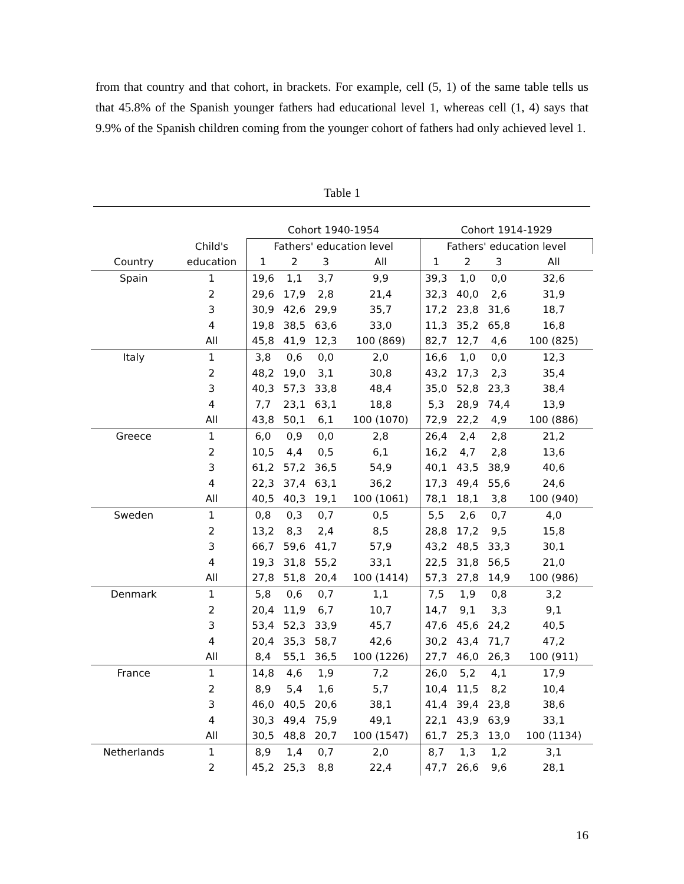from that country and that cohort, in brackets. For example, cell (5, 1) of the same table tells us that 45.8% of the Spanish younger fathers had educational level 1, whereas cell (1, 4) says that 9.9% of the Spanish children coming from the younger cohort of fathers had only achieved level 1.
Table 1
| | | Cohort 1940-1954 | | | | Cohort 1914-1929 | | | |
| --- | --- | --- | --- | --- | --- | --- | --- | --- | --- |
| | Child's | Fathers' education level | | | | Fathers' education level | | | |
| Country | education | 1 | 2 | 3 | All | 1 | 2 | 3 | All |
| Spain | 1 | 19,6 | 1,1 | 3,7 | 9,9 | 39,3 | 1,0 | 0,0 | 32,6 |
| | 2 | 29,6 | 17,9 | 2,8 | 21,4 | 32,3 | 40,0 | 2,6 | 31,9 |
| | 3 | 30,9 | 42,6 | 29,9 | 35,7 | 17,2 | 23,8 | 31,6 | 18,7 |
| | 4 | 19,8 | 38,5 | 63,6 | 33,0 | 11,3 | 35,2 | 65,8 | 16,8 |
| | All | 45,8 | 41,9 | 12,3 | 100 (869) | 82,7 | 12,7 | 4,6 | 100 (825) |
| Italy | 1 | 3,8 | 0,6 | 0,0 | 2,0 | 16,6 | 1,0 | 0,0 | 12,3 |
| | 2 | 48,2 | 19,0 | 3,1 | 30,8 | 43,2 | 17,3 | 2,3 | 35,4 |
| | 3 | 40,3 | 57,3 | 33,8 | 48,4 | 35,0 | 52,8 | 23,3 | 38,4 |
| | 4 | 7,7 | 23,1 | 63,1 | 18,8 | 5,3 | 28,9 | 74,4 | 13,9 |
| | All | 43,8 | 50,1 | 6,1 | 100 (1070) | 72,9 | 22,2 | 4,9 | 100 (886) |
| Greece | 1 | 6,0 | 0,9 | 0,0 | 2,8 | 26,4 | 2,4 | 2,8 | 21,2 |
| | 2 | 10,5 | 4,4 | 0,5 | 6,1 | 16,2 | 4,7 | 2,8 | 13,6 |
| | 3 | 61,2 | 57,2 | 36,5 | 54,9 | 40,1 | 43,5 | 38,9 | 40,6 |
| | 4 | 22,3 | 37,4 | 63,1 | 36,2 | 17,3 | 49,4 | 55,6 | 24,6 |
| | All | 40,5 | 40,3 | 19,1 | 100 (1061) | 78,1 | 18,1 | 3,8 | 100 (940) |
| Sweden | 1 | 0,8 | 0,3 | 0,7 | 0,5 | 5,5 | 2,6 | 0,7 | 4,0 |
| | 2 | 13,2 | 8,3 | 2,4 | 8,5 | 28,8 | 17,2 | 9,5 | 15,8 |
| | 3 | 66,7 | 59,6 | 41,7 | 57,9 | 43,2 | 48,5 | 33,3 | 30,1 |
| | 4 | 19,3 | 31,8 | 55,2 | 33,1 | 22,5 | 31,8 | 56,5 | 21,0 |
| | All | 27,8 | 51,8 | 20,4 | 100 (1414) | 57,3 | 27,8 | 14,9 | 100 (986) |
| Denmark | 1 | 5,8 | 0,6 | 0,7 | 1,1 | 7,5 | 1,9 | 0,8 | 3,2 |
| | 2 | 20,4 | 11,9 | 6,7 | 10,7 | 14,7 | 9,1 | 3,3 | 9,1 |
| | 3 | 53,4 | 52,3 | 33,9 | 45,7 | 47,6 | 45,6 | 24,2 | 40,5 |
| | 4 | 20,4 | 35,3 | 58,7 | 42,6 | 30,2 | 43,4 | 71,7 | 47,2 |
| | All | 8,4 | 55,1 | 36,5 | 100 (1226) | 27,7 | 46,0 | 26,3 | 100 (911) |
| France | 1 | 14,8 | 4,6 | 1,9 | 7,2 | 26,0 | 5,2 | 4,1 | 17,9 |
| | 2 | 8,9 | 5,4 | 1,6 | 5,7 | 10,4 | 11,5 | 8,2 | 10,4 |
| | 3 | 46,0 | 40,5 | 20,6 | 38,1 | 41,4 | 39,4 | 23,8 | 38,6 |
| | 4 | 30,3 | 49,4 | 75,9 | 49,1 | 22,1 | 43,9 | 63,9 | 33,1 |
| | All | 30,5 | 48,8 | 20,7 | 100 (1547) | 61,7 | 25,3 | 13,0 | 100 (1134) |
| Netherlands | 1 | 8,9 | 1,4 | 0,7 | 2,0 | 8,7 | 1,3 | 1,2 | 3,1 |
| | 2 | 45,2 | 25,3 | 8,8 | 22,4 | 47,7 | 26,6 | 9,6 | 28,1 |
16